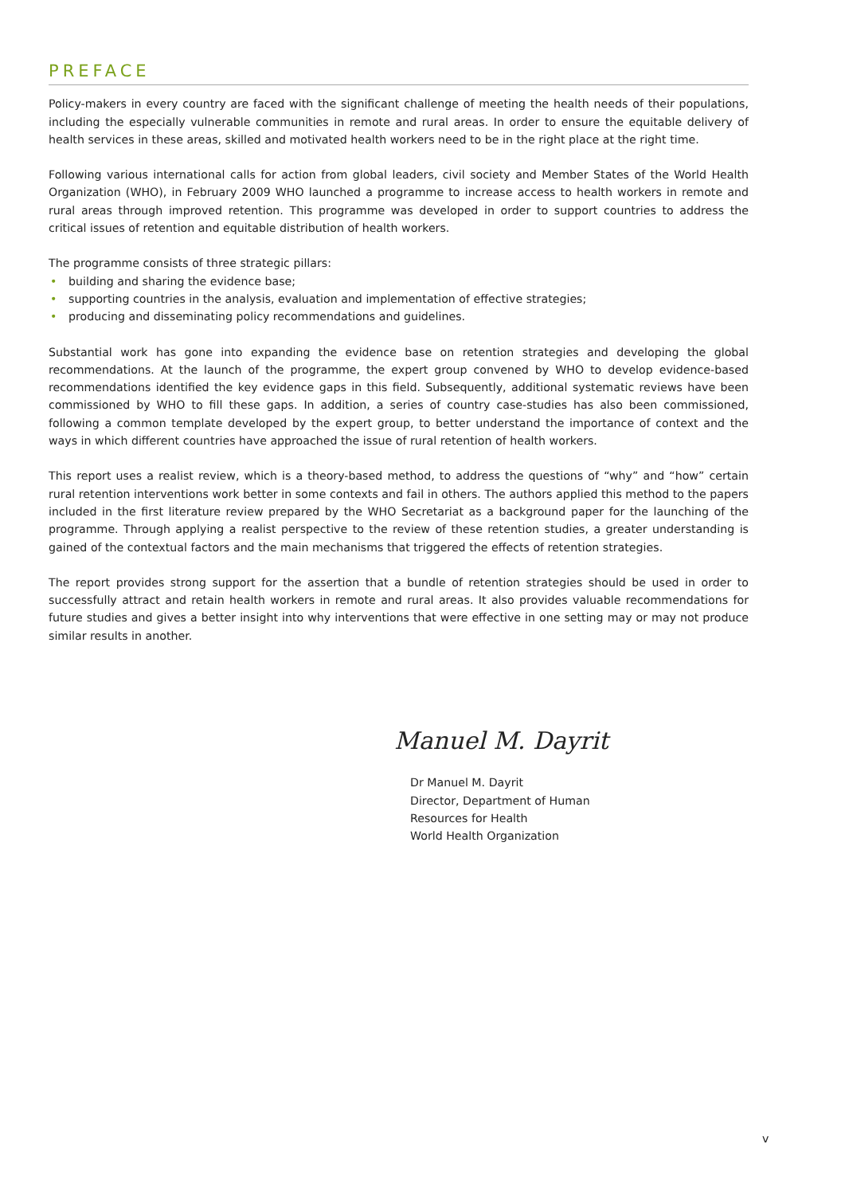PREFACE
Policy-makers in every country are faced with the significant challenge of meeting the health needs of their populations, including the especially vulnerable communities in remote and rural areas. In order to ensure the equitable delivery of health services in these areas, skilled and motivated health workers need to be in the right place at the right time.
Following various international calls for action from global leaders, civil society and Member States of the World Health Organization (WHO), in February 2009 WHO launched a programme to increase access to health workers in remote and rural areas through improved retention. This programme was developed in order to support countries to address the critical issues of retention and equitable distribution of health workers.
The programme consists of three strategic pillars:
• building and sharing the evidence base;
• supporting countries in the analysis, evaluation and implementation of effective strategies;
• producing and disseminating policy recommendations and guidelines.
Substantial work has gone into expanding the evidence base on retention strategies and developing the global recommendations. At the launch of the programme, the expert group convened by WHO to develop evidence-based recommendations identified the key evidence gaps in this field. Subsequently, additional systematic reviews have been commissioned by WHO to fill these gaps. In addition, a series of country case-studies has also been commissioned, following a common template developed by the expert group, to better understand the importance of context and the ways in which different countries have approached the issue of rural retention of health workers.
This report uses a realist review, which is a theory-based method, to address the questions of “why” and “how” certain rural retention interventions work better in some contexts and fail in others. The authors applied this method to the papers included in the first literature review prepared by the WHO Secretariat as a background paper for the launching of the programme. Through applying a realist perspective to the review of these retention studies, a greater understanding is gained of the contextual factors and the main mechanisms that triggered the effects of retention strategies.
The report provides strong support for the assertion that a bundle of retention strategies should be used in order to successfully attract and retain health workers in remote and rural areas. It also provides valuable recommendations for future studies and gives a better insight into why interventions that were effective in one setting may or may not produce similar results in another.
Manuel M. Dayrit
Dr Manuel M. Dayrit
Director, Department of Human
Resources for Health
World Health Organization
v